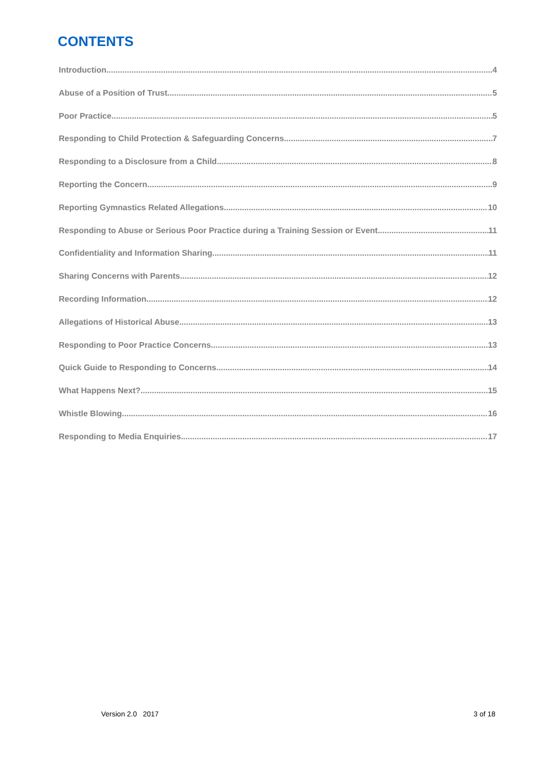CONTENTS
Introduction 4
Abuse of a Position of Trust 5
Poor Practice 5
Responding to Child Protection & Safeguarding Concerns 7
Responding to a Disclosure from a Child 8
Reporting the Concern 9
Reporting Gymnastics Related Allegations 10
Responding to Abuse or Serious Poor Practice during a Training Session or Event 11
Confidentiality and Information Sharing 11
Sharing Concerns with Parents 12
Recording Information 12
Allegations of Historical Abuse 13
Responding to Poor Practice Concerns 13
Quick Guide to Responding to Concerns 14
What Happens Next? 15
Whistle Blowing 16
Responding to Media Enquiries 17
Version 2.0 2017 3 of 18